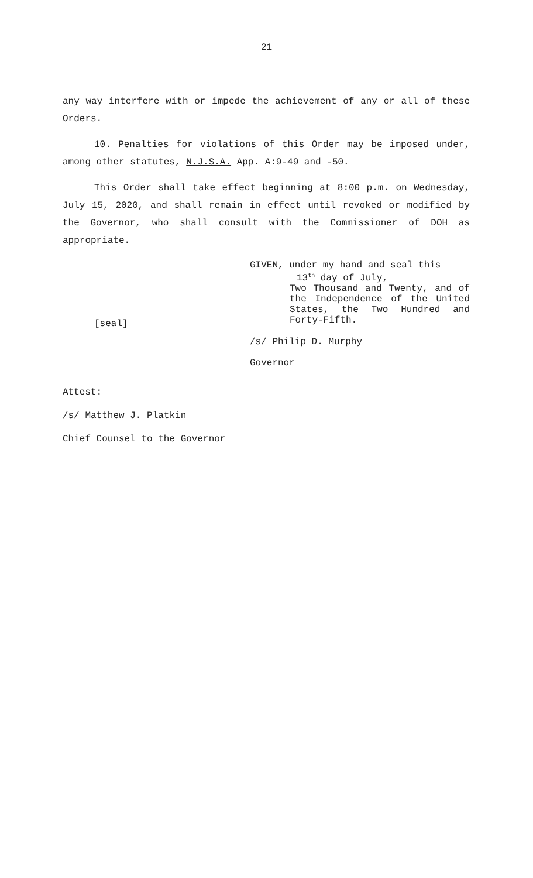21
any way interfere with or impede the achievement of any or all of these Orders.
10. Penalties for violations of this Order may be imposed under, among other statutes, N.J.S.A. App. A:9-49 and -50.
This Order shall take effect beginning at 8:00 p.m. on Wednesday, July 15, 2020, and shall remain in effect until revoked or modified by the Governor, who shall consult with the Commissioner of DOH as appropriate.
[seal]
GIVEN, under my hand and seal this
13<sup>th</sup> day of July,
Two Thousand and Twenty, and of the Independence of the United States, the Two Hundred and Forty-Fifth.
/s/ Philip D. Murphy
Governor
Attest:
/s/ Matthew J. Platkin
Chief Counsel to the Governor